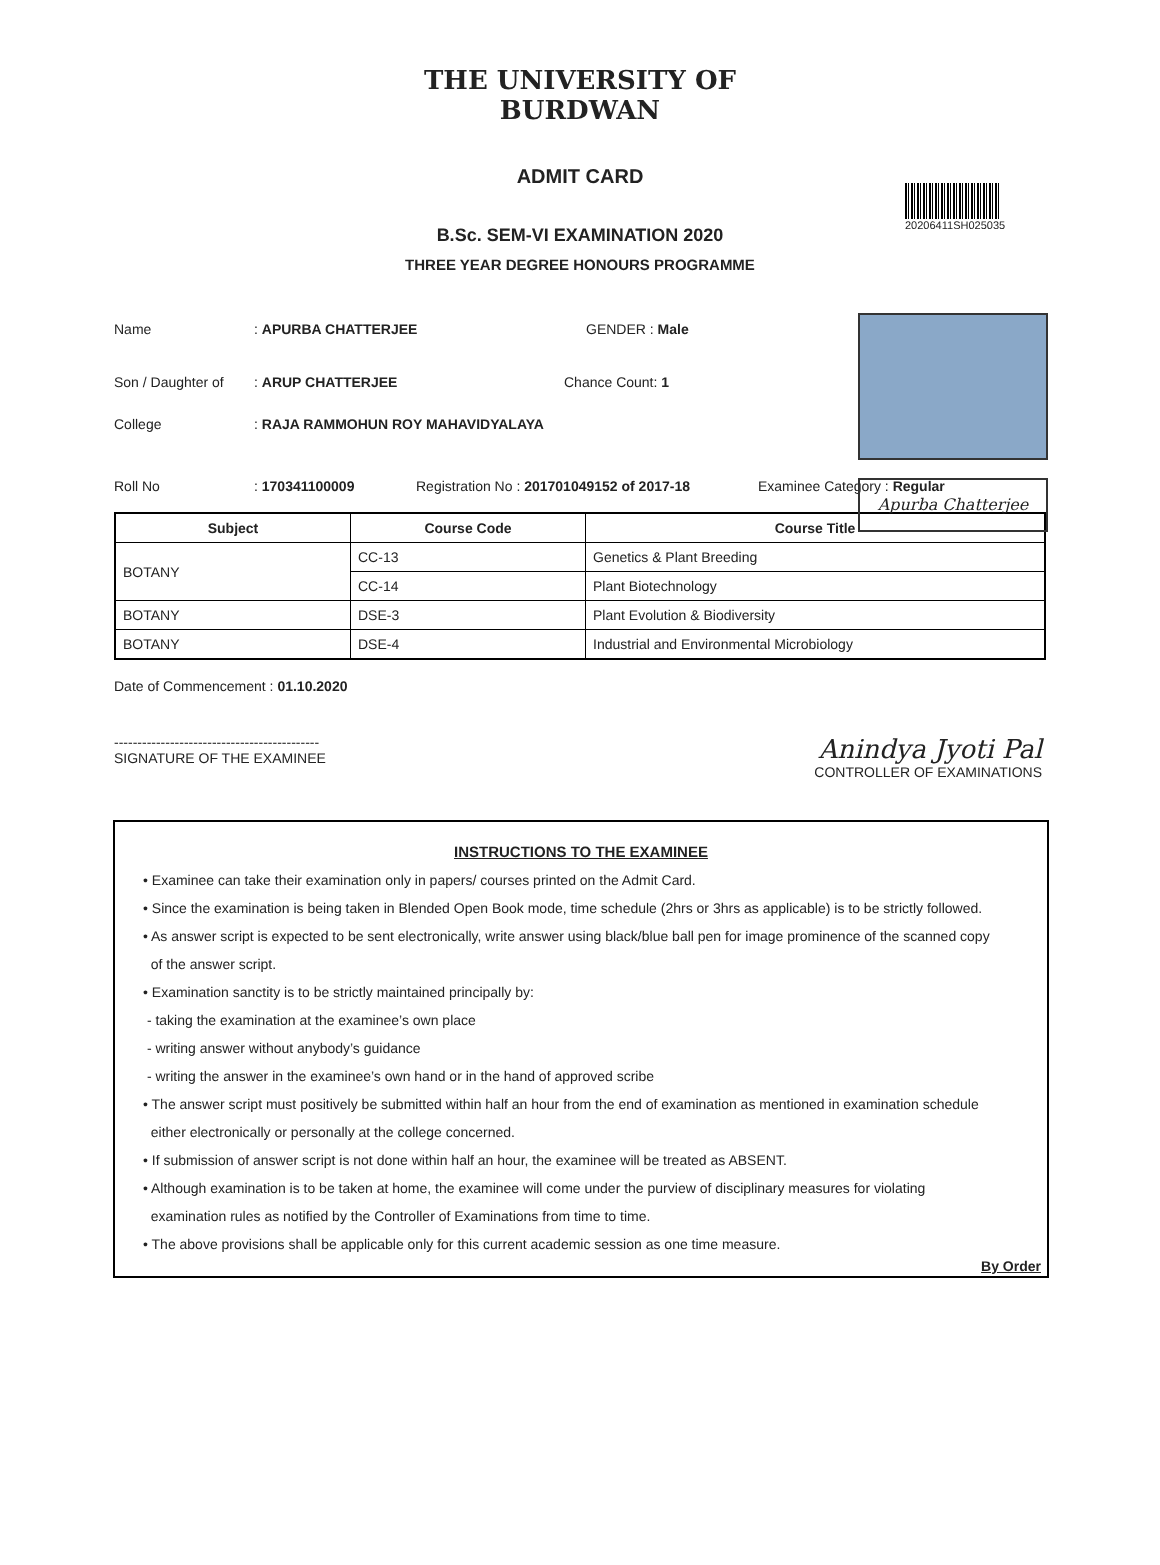THE UNIVERSITY OF BURDWAN
ADMIT CARD
20206411SH025035
Apurba Chatterjee
B.Sc. SEM-VI EXAMINATION 2020
THREE YEAR DEGREE HONOURS PROGRAMME
Name: APURBA CHATTERJEE GENDER : Male
Son / Daughter of: ARUP CHATTERJEE Chance Count: 1
College: RAJA RAMMOHUN ROY MAHAVIDYALAYA
Roll No: 170341100009 Registration No : 201701049152 of 2017-18 Examinee Category : Regular
| Subject | Course Code | Course Title |
| --- | --- | --- |
| BOTANY | CC-13 | Genetics & Plant Breeding |
| | CC-14 | Plant Biotechnology |
| BOTANY | DSE-3 | Plant Evolution & Biodiversity |
| BOTANY | DSE-4 | Industrial and Environmental Microbiology |
Date of Commencement : 01.10.2020
--------------------------------------------
SIGNATURE OF THE EXAMINEE Anindya Jyoti Pal
CONTROLLER OF EXAMINATIONS
INSTRUCTIONS TO THE EXAMINEE
• Examinee can take their examination only in papers/ courses printed on the Admit Card.
• Since the examination is being taken in Blended Open Book mode, time schedule (2hrs or 3hrs as applicable) is to be strictly followed.
• As answer script is expected to be sent electronically, write answer using black/blue ball pen for image prominence of the scanned copy
of the answer script.
• Examination sanctity is to be strictly maintained principally by:
- taking the examination at the examinee’s own place
- writing answer without anybody’s guidance
- writing the answer in the examinee’s own hand or in the hand of approved scribe
• The answer script must positively be submitted within half an hour from the end of examination as mentioned in examination schedule
either electronically or personally at the college concerned.
• If submission of answer script is not done within half an hour, the examinee will be treated as ABSENT.
• Although examination is to be taken at home, the examinee will come under the purview of disciplinary measures for violating
examination rules as notified by the Controller of Examinations from time to time.
• The above provisions shall be applicable only for this current academic session as one time measure.
By Order